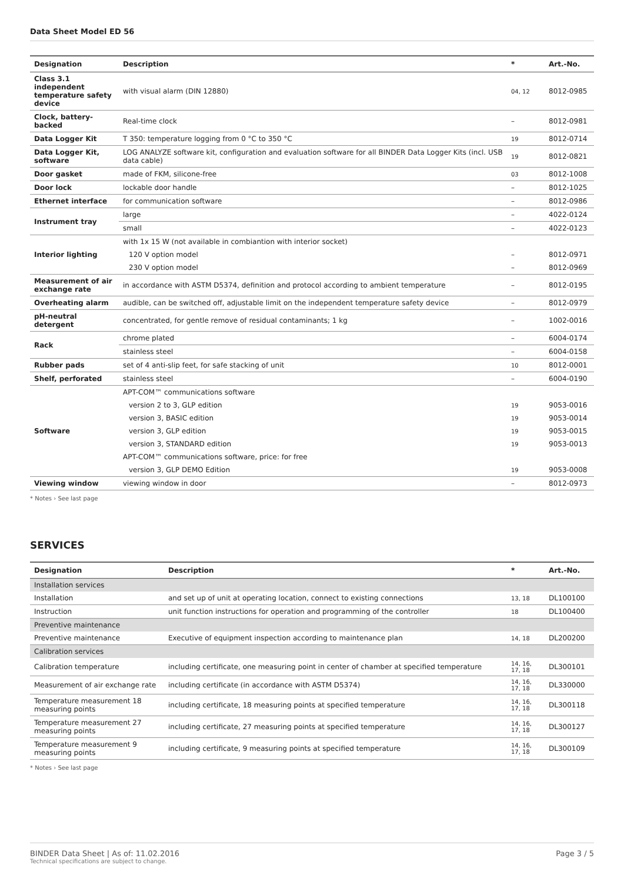Data Sheet Model ED 56
| Designation | Description | * | Art.-No. |
| --- | --- | --- | --- |
| Class 3.1 independent temperature safety device | with visual alarm (DIN 12880) | 04, 12 | 8012-0985 |
| Clock, battery-backed | Real-time clock | – | 8012-0981 |
| Data Logger Kit | T 350: temperature logging from 0 °C to 350 °C | 19 | 8012-0714 |
| Data Logger Kit, software | LOG ANALYZE software kit, configuration and evaluation software for all BINDER Data Logger Kits (incl. USB data cable) | 19 | 8012-0821 |
| Door gasket | made of FKM, silicone-free | 03 | 8012-1008 |
| Door lock | lockable door handle | – | 8012-1025 |
| Ethernet interface | for communication software | – | 8012-0986 |
| Instrument tray | large | – | 4022-0124 |
| | small | – | 4022-0123 |
| Interior lighting | with 1x 15 W (not available in combiantion with interior socket) | | |
| | 120 V option model | – | 8012-0971 |
| | 230 V option model | – | 8012-0969 |
| Measurement of air exchange rate | in accordance with ASTM D5374, definition and protocol according to ambient temperature | – | 8012-0195 |
| Overheating alarm | audible, can be switched off, adjustable limit on the independent temperature safety device | – | 8012-0979 |
| pH-neutral detergent | concentrated, for gentle remove of residual contaminants; 1 kg | – | 1002-0016 |
| Rack | chrome plated | – | 6004-0174 |
| | stainless steel | – | 6004-0158 |
| Rubber pads | set of 4 anti-slip feet, for safe stacking of unit | 10 | 8012-0001 |
| Shelf, perforated | stainless steel | – | 6004-0190 |
| Software | APT-COM™ communications software | | |
| | version 2 to 3, GLP edition | 19 | 9053-0016 |
| | version 3, BASIC edition | 19 | 9053-0014 |
| | version 3, GLP edition | 19 | 9053-0015 |
| | version 3, STANDARD edition | 19 | 9053-0013 |
| | APT-COM™ communications software, price: for free | | |
| | version 3, GLP DEMO Edition | 19 | 9053-0008 |
| Viewing window | viewing window in door | – | 8012-0973 |
* Notes › See last page
SERVICES
| Designation | Description | * | Art.-No. |
| --- | --- | --- | --- |
| Installation services | | | |
| Installation | and set up of unit at operating location, connect to existing connections | 13, 18 | DL100100 |
| Instruction | unit function instructions for operation and programming of the controller | 18 | DL100400 |
| Preventive maintenance | | | |
| Preventive maintenance | Executive of equipment inspection according to maintenance plan | 14, 18 | DL200200 |
| Calibration services | | | |
| Calibration temperature | including certificate, one measuring point in center of chamber at specified temperature | 14, 16, 17, 18 | DL300101 |
| Measurement of air exchange rate | including certificate (in accordance with ASTM D5374) | 14, 16, 17, 18 | DL330000 |
| Temperature measurement 18 measuring points | including certificate, 18 measuring points at specified temperature | 14, 16, 17, 18 | DL300118 |
| Temperature measurement 27 measuring points | including certificate, 27 measuring points at specified temperature | 14, 16, 17, 18 | DL300127 |
| Temperature measurement 9 measuring points | including certificate, 9 measuring points at specified temperature | 14, 16, 17, 18 | DL300109 |
* Notes › See last page
Page 3 / 5 BINDER Data Sheet | As of: 11.02.2016
Technical specifications are subject to change.